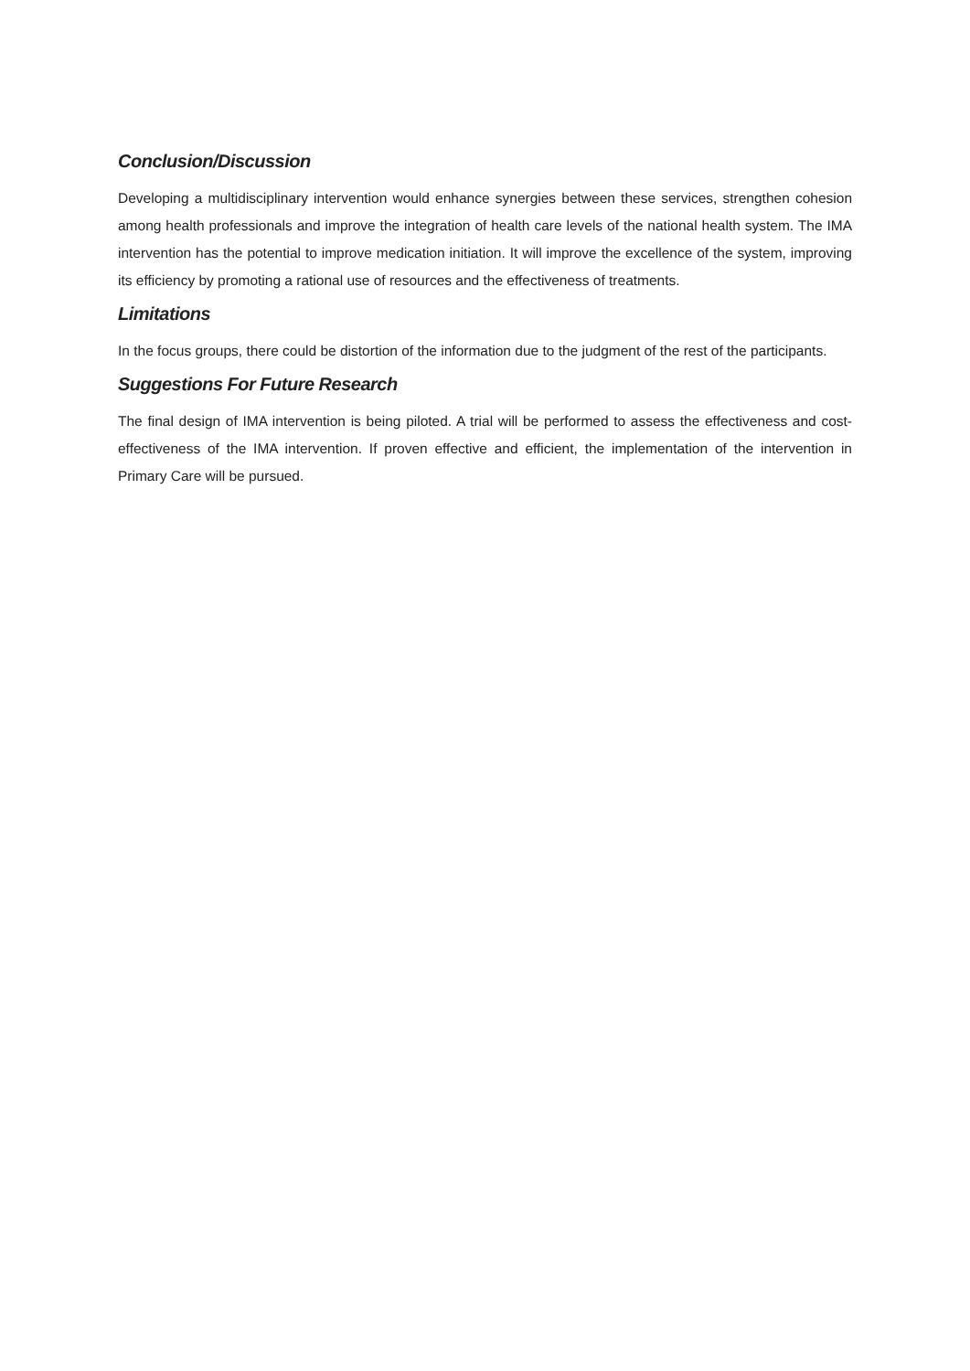Conclusion/Discussion
Developing a multidisciplinary intervention would enhance synergies between these services, strengthen cohesion among health professionals and improve the integration of health care levels of the national health system. The IMA intervention has the potential to improve medication initiation. It will improve the excellence of the system, improving its efficiency by promoting a rational use of resources and the effectiveness of treatments.
Limitations
In the focus groups, there could be distortion of the information due to the judgment of the rest of the participants.
Suggestions For Future Research
The final design of IMA intervention is being piloted. A trial will be performed to assess the effectiveness and cost-effectiveness of the IMA intervention. If proven effective and efficient, the implementation of the intervention in Primary Care will be pursued.